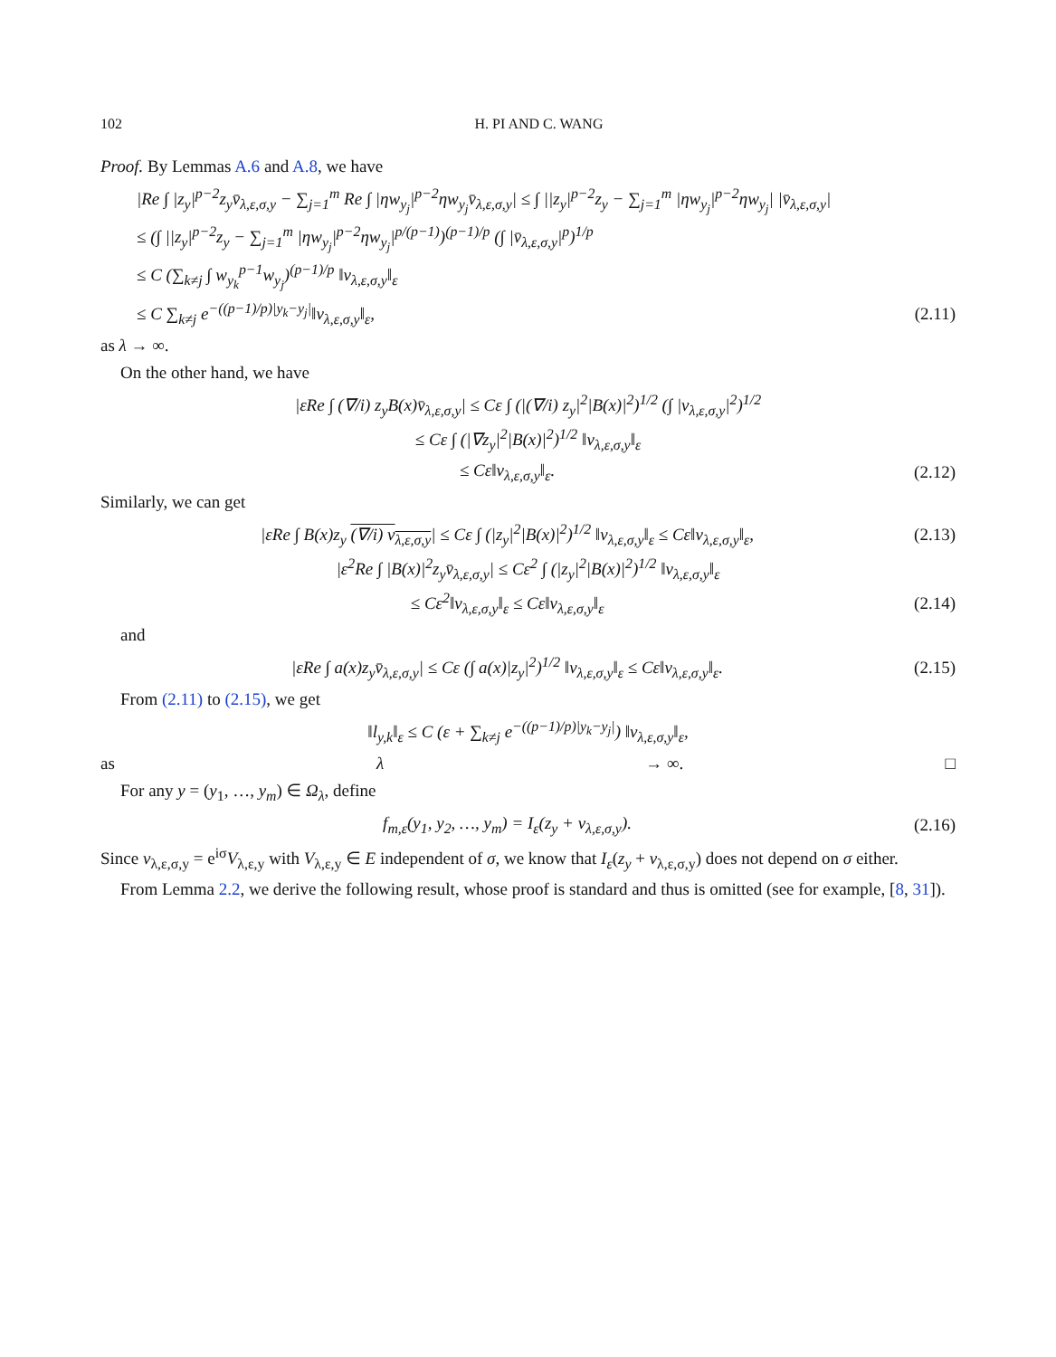102 H. PI AND C. WANG
Proof. By Lemmas A.6 and A.8, we have
|Re ∫ |z<sub>y</sub>|<sup>p−2</sup>z<sub>y</sub>v̄<sub>λ,ε,σ,y</sub> − ∑<sub>j=1</sub><sup>m</sup> Re ∫ |ηw<sub>y<sub>j</sub></sub>|<sup>p−2</sup>ηw<sub>y<sub>j</sub></sub>v̄<sub>λ,ε,σ,y</sub>| ≤ ∫ ||z<sub>y</sub>|<sup>p−2</sup>z<sub>y</sub> − ∑<sub>j=1</sub><sup>m</sup> |ηw<sub>y<sub>j</sub></sub>|<sup>p−2</sup>ηw<sub>y<sub>j</sub></sub>| |v̄<sub>λ,ε,σ,y</sub>|
≤ (∫ ||z<sub>y</sub>|<sup>p−2</sup>z<sub>y</sub> − ∑<sub>j=1</sub><sup>m</sup> |ηw<sub>y<sub>j</sub></sub>|<sup>p−2</sup>ηw<sub>y<sub>j</sub></sub>|<sup>p/(p−1)</sup>)<sup>(p−1)/p</sup> (∫ |v̄<sub>λ,ε,σ,y</sub>|<sup>p</sup>)<sup>1/p</sup>
≤ C (∑<sub>k≠j</sub> ∫ w<sub>y<sub>k</sub></sub><sup>p−1</sup>w<sub>y<sub>j</sub></sub>)<sup>(p−1)/p</sup> ‖v<sub>λ,ε,σ,y</sub>‖<sub>ε</sub>
≤ C ∑<sub>k≠j</sub> e<sup>−((p−1)/p)|y<sub>k</sub>−y<sub>j</sub>|</sup>‖v<sub>λ,ε,σ,y</sub>‖<sub>ε</sub>,
(2.11)
as λ → ∞.
On the other hand, we have
|εRe ∫ (∇/i) z<sub>y</sub>B(x)v̄<sub>λ,ε,σ,y</sub>| ≤ Cε ∫ (|(∇/i) z<sub>y</sub>|<sup>2</sup>|B(x)|<sup>2</sup>)<sup>1/2</sup> (∫ |v<sub>λ,ε,σ,y</sub>|<sup>2</sup>)<sup>1/2</sup>
≤ Cε ∫ (|∇z<sub>y</sub>|<sup>2</sup>|B(x)|<sup>2</sup>)<sup>1/2</sup> ‖v<sub>λ,ε,σ,y</sub>‖<sub>ε</sub>
≤ Cε‖v<sub>λ,ε,σ,y</sub>‖<sub>ε</sub>. (2.12)
Similarly, we can get
|εRe ∫ B(x)z<sub>y</sub> (∇/i) v<sub>λ,ε,σ,y</sub>| ≤ Cε ∫ (|z<sub>y</sub>|<sup>2</sup>|B(x)|<sup>2</sup>)<sup>1/2</sup> ‖v<sub>λ,ε,σ,y</sub>‖<sub>ε</sub> ≤ Cε‖v<sub>λ,ε,σ,y</sub>‖<sub>ε</sub>,
(2.13)
|ε<sup>2</sup>Re ∫ |B(x)|<sup>2</sup>z<sub>y</sub>v̄<sub>λ,ε,σ,y</sub>| ≤ Cε<sup>2</sup> ∫ (|z<sub>y</sub>|<sup>2</sup>|B(x)|<sup>2</sup>)<sup>1/2</sup> ‖v<sub>λ,ε,σ,y</sub>‖<sub>ε</sub>
≤ Cε<sup>2</sup>‖v<sub>λ,ε,σ,y</sub>‖<sub>ε</sub> ≤ Cε‖v<sub>λ,ε,σ,y</sub>‖<sub>ε</sub>
(2.14)
and
|εRe ∫ a(x)z<sub>y</sub>v̄<sub>λ,ε,σ,y</sub>| ≤ Cε (∫ a(x)|z<sub>y</sub>|<sup>2</sup>)<sup>1/2</sup> ‖v<sub>λ,ε,σ,y</sub>‖<sub>ε</sub> ≤ Cε‖v<sub>λ,ε,σ,y</sub>‖<sub>ε</sub>.
(2.15)
From (2.11) to (2.15), we get
‖l<sub>y,k</sub>‖<sub>ε</sub> ≤ C (ε + ∑<sub>k≠j</sub> e<sup>−((p−1)/p)|y<sub>k</sub>−y<sub>j</sub>|</sup>) ‖v<sub>λ,ε,σ,y</sub>‖<sub>ε</sub>,
as λ → ∞. □
For any y = (y<sub>1</sub>, …, y<sub>m</sub>) ∈ Ω<sub>λ</sub>, define
f<sub>m,ε</sub>(y<sub>1</sub>, y<sub>2</sub>, …, y<sub>m</sub>) = I<sub>ε</sub>(z<sub>y</sub> + v<sub>λ,ε,σ,y</sub>).
(2.16)
Since v<sub>λ,ε,σ,y</sub> = e<sup>iσ</sup>V<sub>λ,ε,y</sub> with V<sub>λ,ε,y</sub> ∈ E independent of σ, we know that I<sub>ε</sub>(z<sub>y</sub> + v<sub>λ,ε,σ,y</sub>) does not depend on σ either.
From Lemma 2.2, we derive the following result, whose proof is standard and thus is omitted (see for example, [8, 31]).